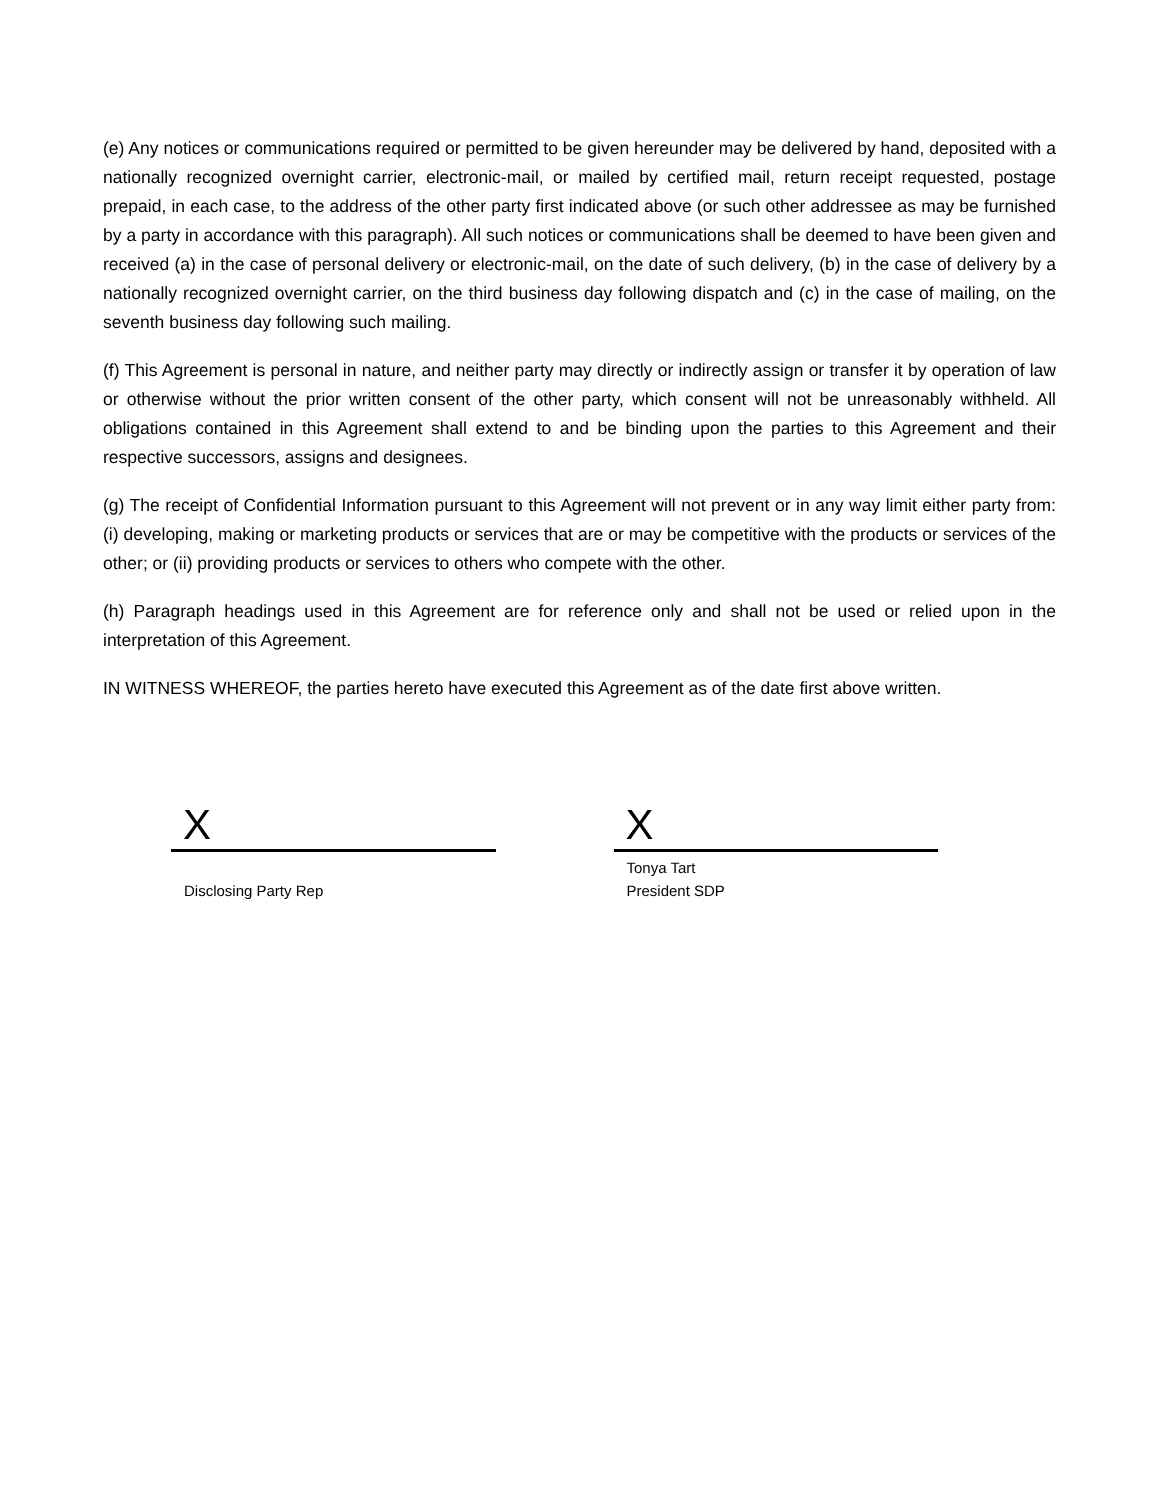(e) Any notices or communications required or permitted to be given hereunder may be delivered by hand, deposited with a nationally recognized overnight carrier, electronic-mail, or mailed by certified mail, return receipt requested, postage prepaid, in each case, to the address of the other party first indicated above (or such other addressee as may be furnished by a party in accordance with this paragraph). All such notices or communications shall be deemed to have been given and received (a) in the case of personal delivery or electronic-mail, on the date of such delivery, (b) in the case of delivery by a nationally recognized overnight carrier, on the third business day following dispatch and (c) in the case of mailing, on the seventh business day following such mailing.
(f) This Agreement is personal in nature, and neither party may directly or indirectly assign or transfer it by operation of law or otherwise without the prior written consent of the other party, which consent will not be unreasonably withheld. All obligations contained in this Agreement shall extend to and be binding upon the parties to this Agreement and their respective successors, assigns and designees.
(g) The receipt of Confidential Information pursuant to this Agreement will not prevent or in any way limit either party from: (i) developing, making or marketing products or services that are or may be competitive with the products or services of the other; or (ii) providing products or services to others who compete with the other.
(h) Paragraph headings used in this Agreement are for reference only and shall not be used or relied upon in the interpretation of this Agreement.
IN WITNESS WHEREOF, the parties hereto have executed this Agreement as of the date first above written.
X
Disclosing Party Rep
X
Tonya Tart
President SDP